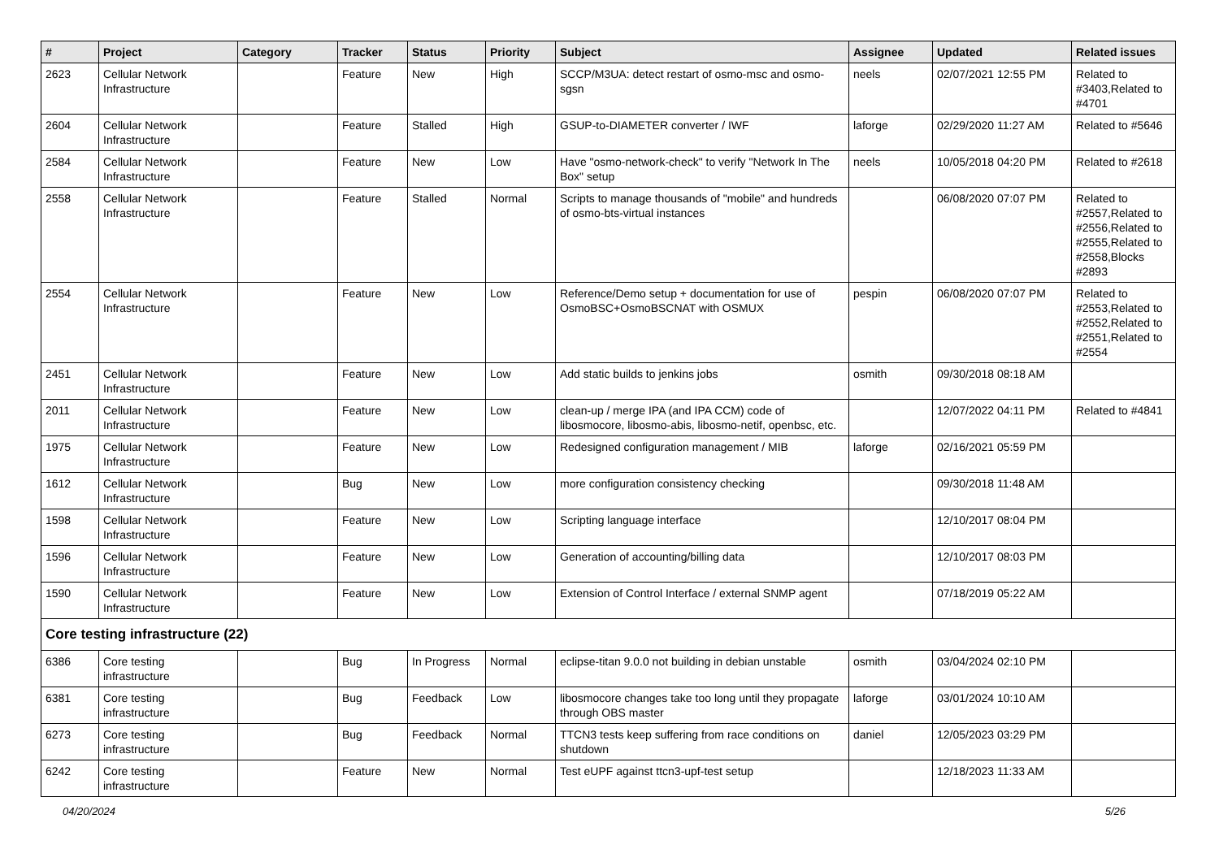| # | Project | Category | Tracker | Status | Priority | Subject | Assignee | Updated | Related issues |
| --- | --- | --- | --- | --- | --- | --- | --- | --- | --- |
| 2623 | Cellular Network Infrastructure | | Feature | New | High | SCCP/M3UA: detect restart of osmo-msc and osmo-sgsn | neels | 02/07/2021 12:55 PM | Related to #3403,Related to #4701 |
| 2604 | Cellular Network Infrastructure | | Feature | Stalled | High | GSUP-to-DIAMETER converter / IWF | laforge | 02/29/2020 11:27 AM | Related to #5646 |
| 2584 | Cellular Network Infrastructure | | Feature | New | Low | Have "osmo-network-check" to verify "Network In The Box" setup | neels | 10/05/2018 04:20 PM | Related to #2618 |
| 2558 | Cellular Network Infrastructure | | Feature | Stalled | Normal | Scripts to manage thousands of "mobile" and hundreds of osmo-bts-virtual instances | | 06/08/2020 07:07 PM | Related to #2557,Related to #2556,Related to #2555,Related to #2558,Blocks #2893 |
| 2554 | Cellular Network Infrastructure | | Feature | New | Low | Reference/Demo setup + documentation for use of OsmoBSC+OsmoBSCNAT with OSMUX | pespin | 06/08/2020 07:07 PM | Related to #2553,Related to #2552,Related to #2551,Related to #2554 |
| 2451 | Cellular Network Infrastructure | | Feature | New | Low | Add static builds to jenkins jobs | osmith | 09/30/2018 08:18 AM | |
| 2011 | Cellular Network Infrastructure | | Feature | New | Low | clean-up / merge IPA (and IPA CCM) code of libosmocore, libosmo-abis, libosmo-netif, openbsc, etc. | | 12/07/2022 04:11 PM | Related to #4841 |
| 1975 | Cellular Network Infrastructure | | Feature | New | Low | Redesigned configuration management / MIB | laforge | 02/16/2021 05:59 PM | |
| 1612 | Cellular Network Infrastructure | | Bug | New | Low | more configuration consistency checking | | 09/30/2018 11:48 AM | |
| 1598 | Cellular Network Infrastructure | | Feature | New | Low | Scripting language interface | | 12/10/2017 08:04 PM | |
| 1596 | Cellular Network Infrastructure | | Feature | New | Low | Generation of accounting/billing data | | 12/10/2017 08:03 PM | |
| 1590 | Cellular Network Infrastructure | | Feature | New | Low | Extension of Control Interface / external SNMP agent | | 07/18/2019 05:22 AM | |
| Core testing infrastructure (22) | | | | | | | | | |
| 6386 | Core testing infrastructure | | Bug | In Progress | Normal | eclipse-titan 9.0.0 not building in debian unstable | osmith | 03/04/2024 02:10 PM | |
| 6381 | Core testing infrastructure | | Bug | Feedback | Low | libosmocore changes take too long until they propagate through OBS master | laforge | 03/01/2024 10:10 AM | |
| 6273 | Core testing infrastructure | | Bug | Feedback | Normal | TTCN3 tests keep suffering from race conditions on shutdown | daniel | 12/05/2023 03:29 PM | |
| 6242 | Core testing infrastructure | | Feature | New | Normal | Test eUPF against ttcn3-upf-test setup | | 12/18/2023 11:33 AM | |
04/20/2024 5/26